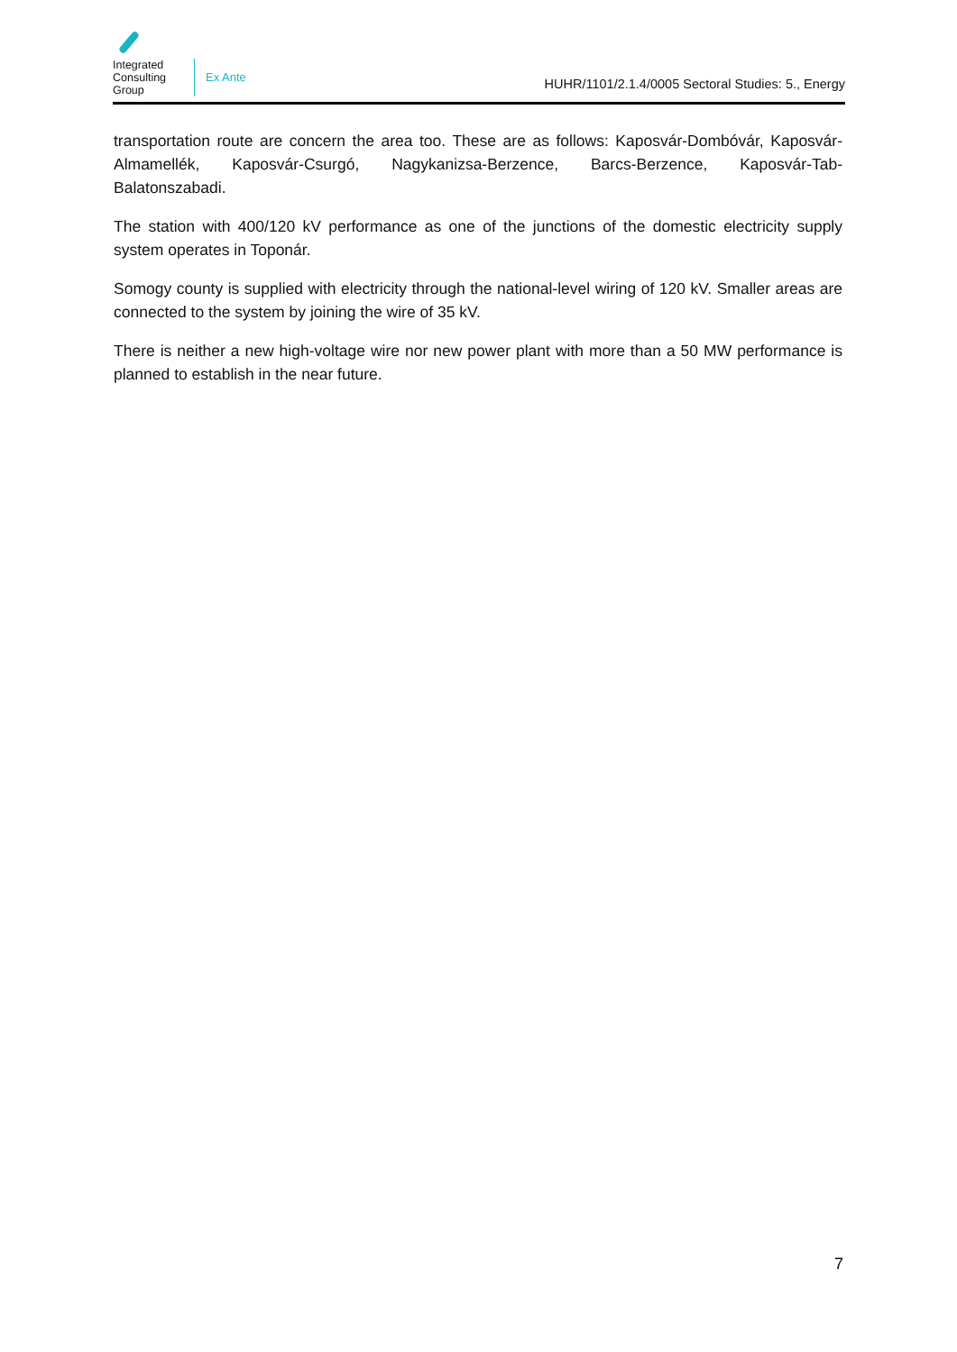Integrated Consulting Group
Ex Ante
HUHR/1101/2.1.4/0005 Sectoral Studies: 5., Energy
transportation route are concern the area too. These are as follows: Kaposvár-Dombóvár, Kaposvár-Almamellék, Kaposvár-Csurgó, Nagykanizsa-Berzence, Barcs-Berzence, Kaposvár-Tab-Balatonszabadi.
The station with 400/120 kV performance as one of the junctions of the domestic electricity supply system operates in Toponár.
Somogy county is supplied with electricity through the national-level wiring of 120 kV. Smaller areas are connected to the system by joining the wire of 35 kV.
There is neither a new high-voltage wire nor new power plant with more than a 50 MW performance is planned to establish in the near future.
7